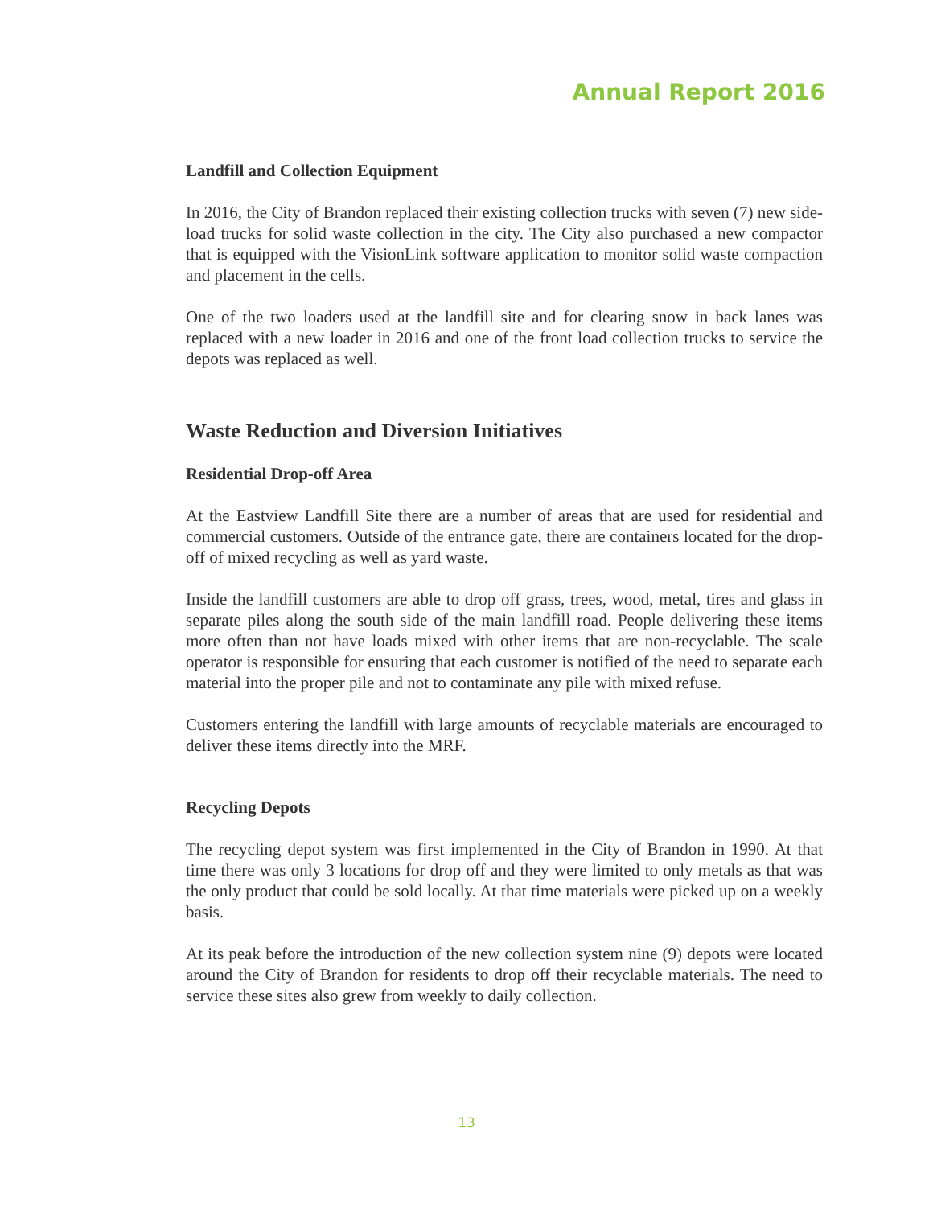Annual Report 2016
Landfill and Collection Equipment
In 2016, the City of Brandon replaced their existing collection trucks with seven (7) new side-load trucks for solid waste collection in the city. The City also purchased a new compactor that is equipped with the VisionLink software application to monitor solid waste compaction and placement in the cells.
One of the two loaders used at the landfill site and for clearing snow in back lanes was replaced with a new loader in 2016 and one of the front load collection trucks to service the depots was replaced as well.
Waste Reduction and Diversion Initiatives
Residential Drop-off Area
At the Eastview Landfill Site there are a number of areas that are used for residential and commercial customers. Outside of the entrance gate, there are containers located for the drop-off of mixed recycling as well as yard waste.
Inside the landfill customers are able to drop off grass, trees, wood, metal, tires and glass in separate piles along the south side of the main landfill road. People delivering these items more often than not have loads mixed with other items that are non-recyclable. The scale operator is responsible for ensuring that each customer is notified of the need to separate each material into the proper pile and not to contaminate any pile with mixed refuse.
Customers entering the landfill with large amounts of recyclable materials are encouraged to deliver these items directly into the MRF.
Recycling Depots
The recycling depot system was first implemented in the City of Brandon in 1990. At that time there was only 3 locations for drop off and they were limited to only metals as that was the only product that could be sold locally. At that time materials were picked up on a weekly basis.
At its peak before the introduction of the new collection system nine (9) depots were located around the City of Brandon for residents to drop off their recyclable materials. The need to service these sites also grew from weekly to daily collection.
13